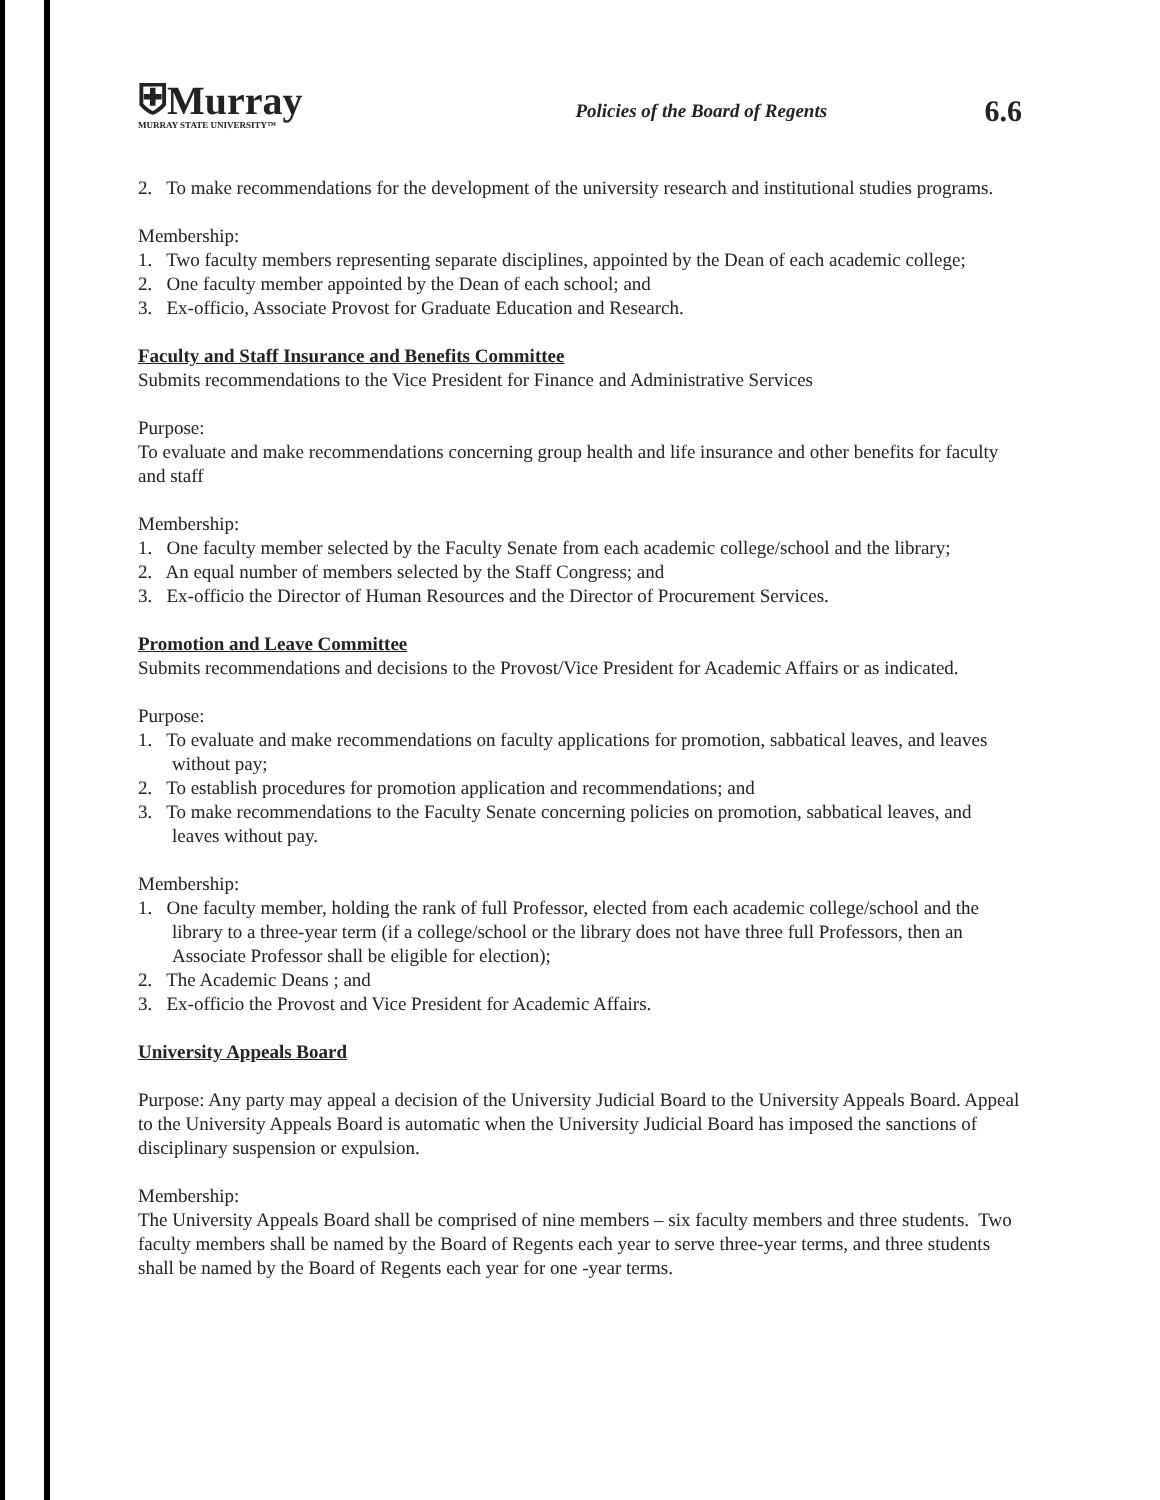⛨Murray
MURRAY STATE UNIVERSITY™
Policies of the Board of Regents
6.6
2. To make recommendations for the development of the university research and institutional studies programs.
Membership:
1. Two faculty members representing separate disciplines, appointed by the Dean of each academic college;
2. One faculty member appointed by the Dean of each school; and
3. Ex-officio, Associate Provost for Graduate Education and Research.
Faculty and Staff Insurance and Benefits Committee
Submits recommendations to the Vice President for Finance and Administrative Services
Purpose:
To evaluate and make recommendations concerning group health and life insurance and other benefits for faculty and staff
Membership:
1. One faculty member selected by the Faculty Senate from each academic college/school and the library;
2. An equal number of members selected by the Staff Congress; and
3. Ex-officio the Director of Human Resources and the Director of Procurement Services.
Promotion and Leave Committee
Submits recommendations and decisions to the Provost/Vice President for Academic Affairs or as indicated.
Purpose:
1. To evaluate and make recommendations on faculty applications for promotion, sabbatical leaves, and leaves without pay;
2. To establish procedures for promotion application and recommendations; and
3. To make recommendations to the Faculty Senate concerning policies on promotion, sabbatical leaves, and leaves without pay.
Membership:
1. One faculty member, holding the rank of full Professor, elected from each academic college/school and the library to a three-year term (if a college/school or the library does not have three full Professors, then an Associate Professor shall be eligible for election);
2. The Academic Deans ; and
3. Ex-officio the Provost and Vice President for Academic Affairs.
University Appeals Board
Purpose: Any party may appeal a decision of the University Judicial Board to the University Appeals Board. Appeal to the University Appeals Board is automatic when the University Judicial Board has imposed the sanctions of disciplinary suspension or expulsion.
Membership:
The University Appeals Board shall be comprised of nine members – six faculty members and three students. Two faculty members shall be named by the Board of Regents each year to serve three-year terms, and three students shall be named by the Board of Regents each year for one -year terms.